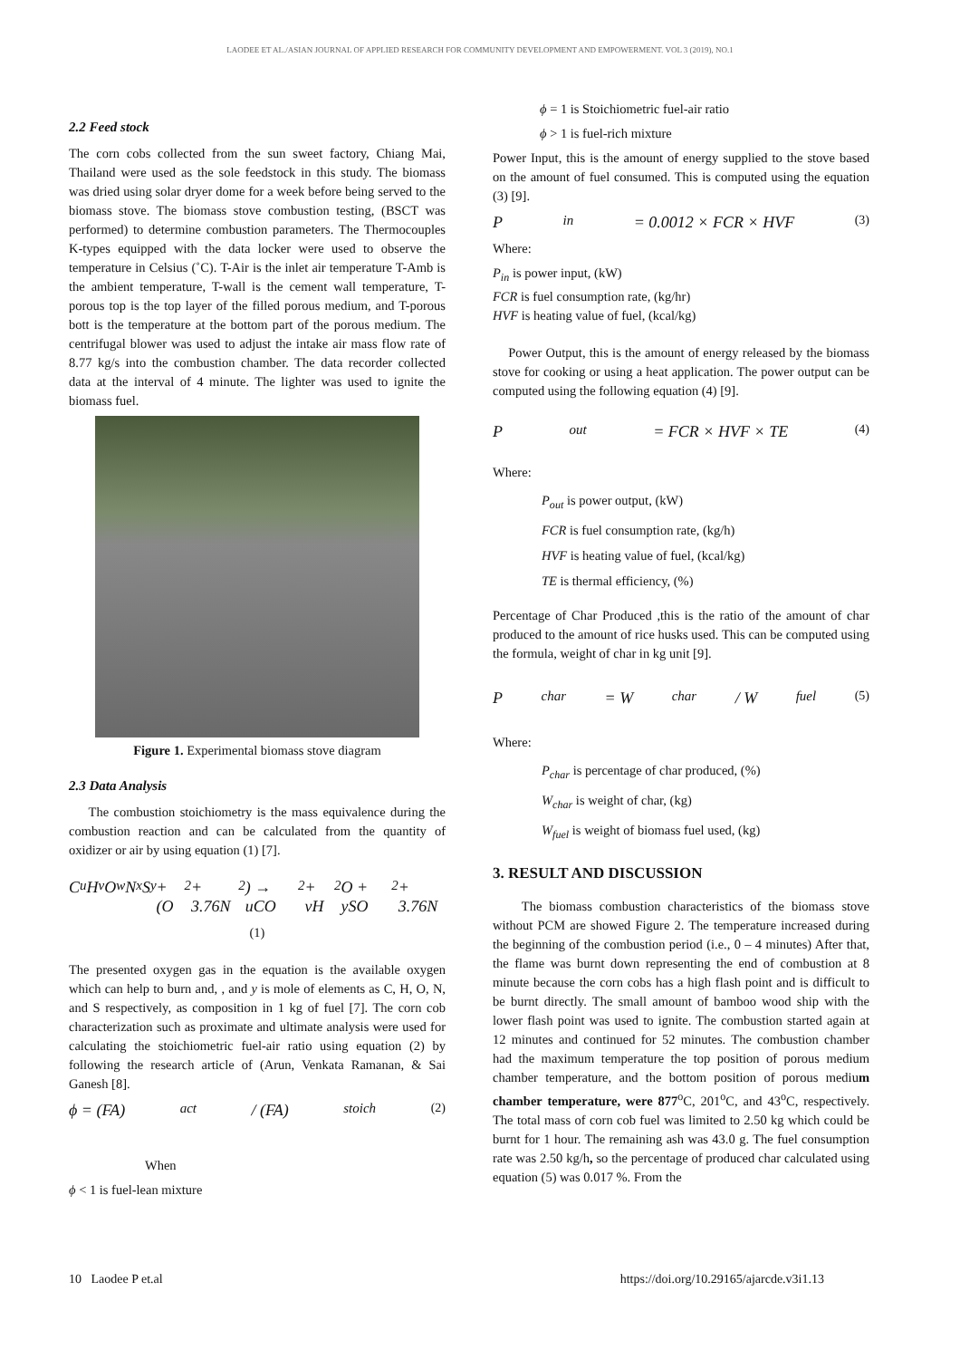LAODEE ET AL./ASIAN JOURNAL OF APPLIED RESEARCH FOR COMMUNITY DEVELOPMENT AND EMPOWERMENT. VOL 3 (2019), NO.1
2.2 Feed stock
The corn cobs collected from the sun sweet factory, Chiang Mai, Thailand were used as the sole feedstock in this study. The biomass was dried using solar dryer dome for a week before being served to the biomass stove. The biomass stove combustion testing, (BSCT was performed) to determine combustion parameters. The Thermocouples K-types equipped with the data locker were used to observe the temperature in Celsius (˚C). T-Air is the inlet air temperature T-Amb is the ambient temperature, T-wall is the cement wall temperature, T-porous top is the top layer of the filled porous medium, and T-porous bott is the temperature at the bottom part of the porous medium. The centrifugal blower was used to adjust the intake air mass flow rate of 8.77 kg/s into the combustion chamber. The data recorder collected data at the interval of 4 minute. The lighter was used to ignite the biomass fuel.
Figure 1. Experimental biomass stove diagram
2.3 Data Analysis
The combustion stoichiometry is the mass equivalence during the combustion reaction and can be calculated from the quantity of oxidizer or air by using equation (1) [7].
C<sub>u</sub>H<sub>v</sub>O<sub>w</sub>N<sub>x</sub>S<sub>y</sub> + (O<sub>2</sub> + 3.76N<sub>2</sub>) → uCO<sub>2</sub> + vH<sub>2</sub>O + ySO<sub>2</sub> + 3.76N
(1)
The presented oxygen gas in the equation is the available oxygen which can help to burn and, , and y is mole of elements as C, H, O, N, and S respectively, as composition in 1 kg of fuel [7]. The corn cob characterization such as proximate and ultimate analysis were used for calculating the stoichiometric fuel-air ratio using equation (2) by following the research article of (Arun, Venkata Ramanan, & Sai Ganesh [8].
ϕ = (FA)<sub>act</sub> / (FA)<sub>stoich</sub> (2)
When
ϕ < 1 is fuel-lean mixture
ϕ = 1 is Stoichiometric fuel-air ratio
ϕ > 1 is fuel-rich mixture
Power Input, this is the amount of energy supplied to the stove based on the amount of fuel consumed. This is computed using the equation (3) [9].
P<sub>in</sub> = 0.0012 × FCR × HVF (3)
Where:
P<sub>in</sub> is power input, (kW)
FCR is fuel consumption rate, (kg/hr)
HVF is heating value of fuel, (kcal/kg)
Power Output, this is the amount of energy released by the biomass stove for cooking or using a heat application. The power output can be computed using the following equation (4) [9].
P<sub>out</sub> = FCR × HVF × TE (4)
Where:
P<sub>out</sub> is power output, (kW)
FCR is fuel consumption rate, (kg/h)
HVF is heating value of fuel, (kcal/kg)
TE is thermal efficiency, (%)
Percentage of Char Produced ,this is the ratio of the amount of char produced to the amount of rice husks used. This can be computed using the formula, weight of char in kg unit [9].
P<sub>char</sub> = W<sub>char</sub> / W<sub>fuel</sub> (5)
Where:
P<sub>char</sub> is percentage of char produced, (%)
W<sub>char</sub> is weight of char, (kg)
W<sub>fuel</sub> is weight of biomass fuel used, (kg)
3. RESULT AND DISCUSSION
The biomass combustion characteristics of the biomass stove without PCM are showed Figure 2. The temperature increased during the beginning of the combustion period (i.e., 0 – 4 minutes) After that, the flame was burnt down representing the end of combustion at 8 minute because the corn cobs has a high flash point and is difficult to be burnt directly. The small amount of bamboo wood ship with the lower flash point was used to ignite. The combustion started again at 12 minutes and continued for 52 minutes. The combustion chamber had the maximum temperature the top position of porous medium chamber temperature, and the bottom position of porous medium chamber temperature, were 877<sup>o</sup>C, 201<sup>o</sup>C, and 43<sup>o</sup>C, respectively. The total mass of corn cob fuel was limited to 2.50 kg which could be burnt for 1 hour. The remaining ash was 43.0 g. The fuel consumption rate was 2.50 kg/h, so the percentage of produced char calculated using equation (5) was 0.017 %. From the
10 Laodee P et.al https://doi.org/10.29165/ajarcde.v3i1.13